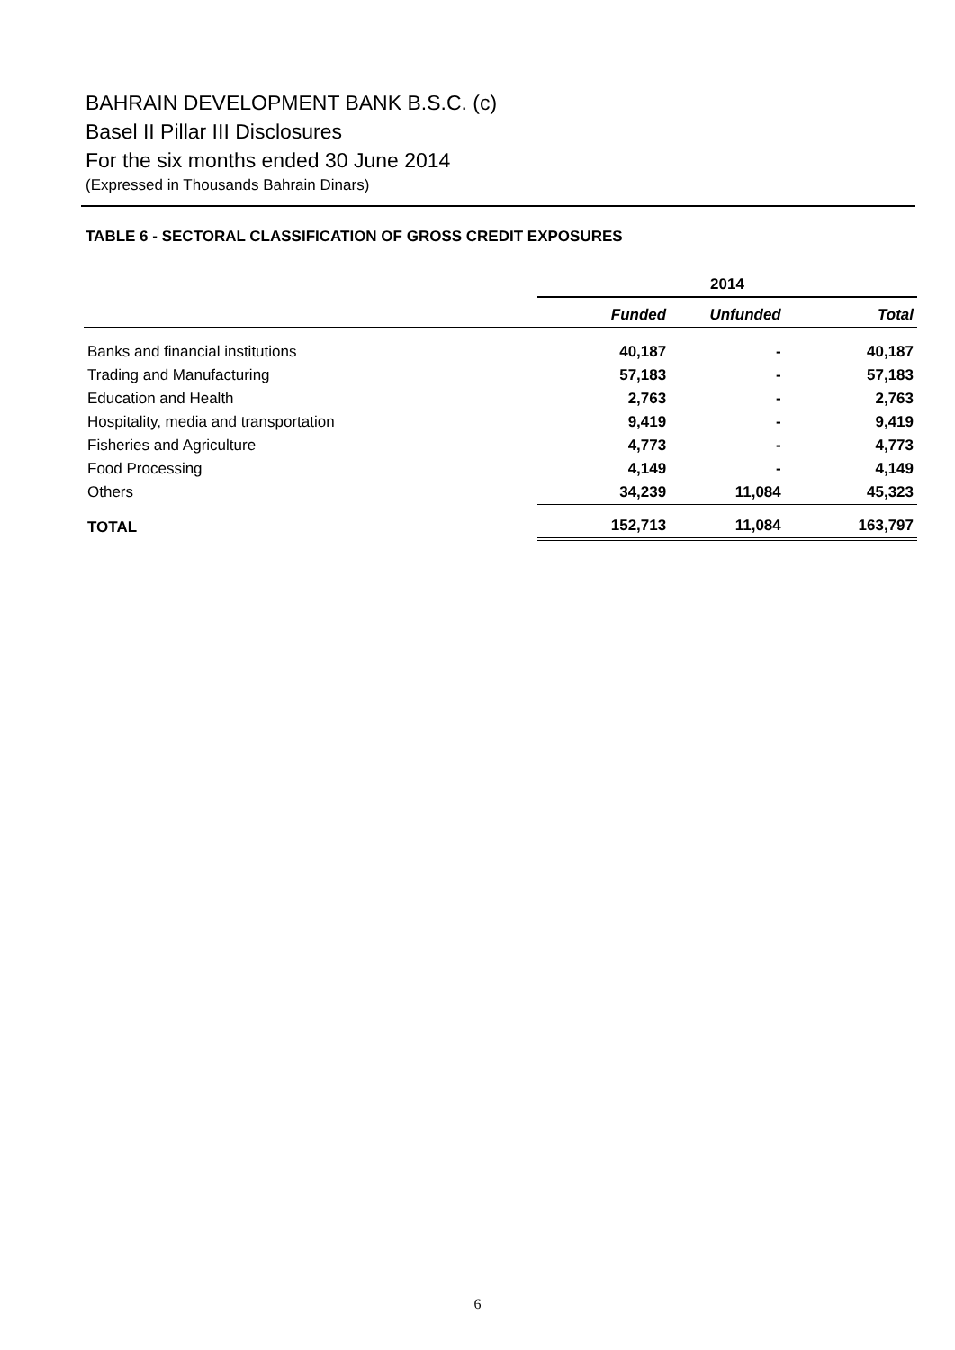BAHRAIN DEVELOPMENT BANK B.S.C. (c)
Basel II Pillar III Disclosures
For the six months ended 30 June 2014
(Expressed in Thousands Bahrain Dinars)
TABLE 6 - SECTORAL CLASSIFICATION OF GROSS CREDIT EXPOSURES
| | 2014 | | |
| --- | --- | --- | --- |
| | Funded | Unfunded | Total |
| Banks and financial institutions | 40,187 | - | 40,187 |
| Trading and Manufacturing | 57,183 | - | 57,183 |
| Education and Health | 2,763 | - | 2,763 |
| Hospitality, media and transportation | 9,419 | - | 9,419 |
| Fisheries and Agriculture | 4,773 | - | 4,773 |
| Food Processing | 4,149 | - | 4,149 |
| Others | 34,239 | 11,084 | 45,323 |
| TOTAL | 152,713 | 11,084 | 163,797 |
6